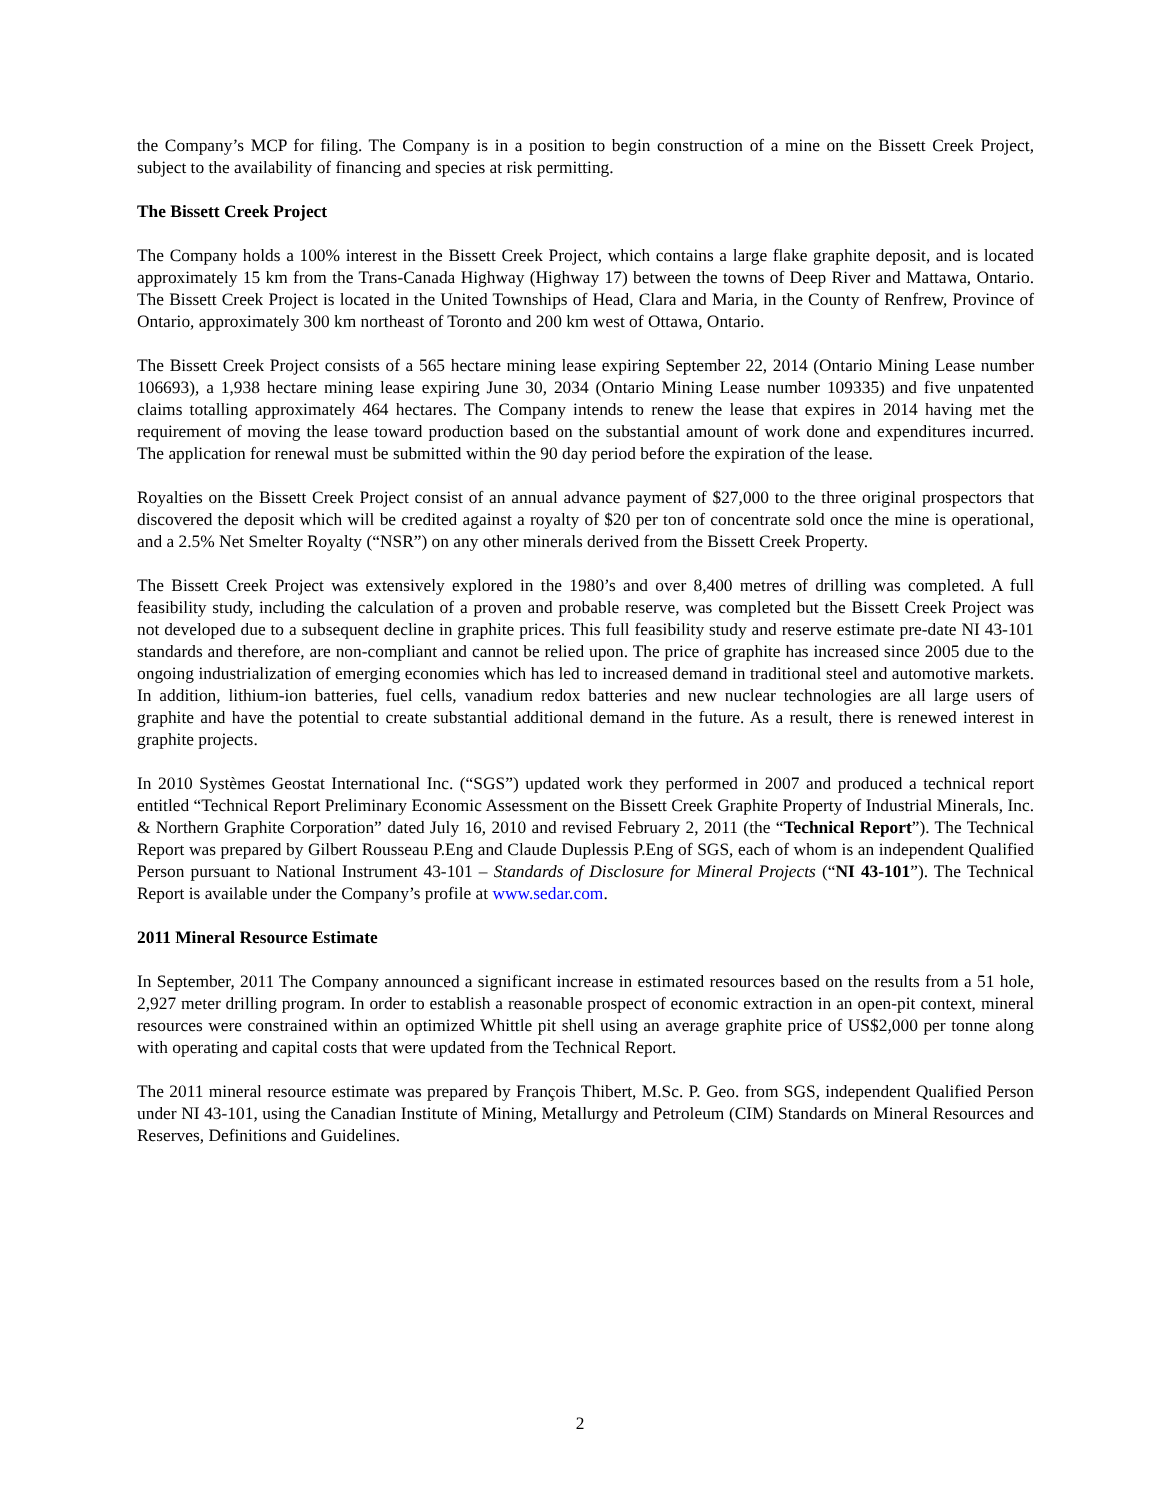the Company’s MCP for filing. The Company is in a position to begin construction of a mine on the Bissett Creek Project, subject to the availability of financing and species at risk permitting.
The Bissett Creek Project
The Company holds a 100% interest in the Bissett Creek Project, which contains a large flake graphite deposit, and is located approximately 15 km from the Trans-Canada Highway (Highway 17) between the towns of Deep River and Mattawa, Ontario. The Bissett Creek Project is located in the United Townships of Head, Clara and Maria, in the County of Renfrew, Province of Ontario, approximately 300 km northeast of Toronto and 200 km west of Ottawa, Ontario.
The Bissett Creek Project consists of a 565 hectare mining lease expiring September 22, 2014 (Ontario Mining Lease number 106693), a 1,938 hectare mining lease expiring June 30, 2034 (Ontario Mining Lease number 109335) and five unpatented claims totalling approximately 464 hectares. The Company intends to renew the lease that expires in 2014 having met the requirement of moving the lease toward production based on the substantial amount of work done and expenditures incurred. The application for renewal must be submitted within the 90 day period before the expiration of the lease.
Royalties on the Bissett Creek Project consist of an annual advance payment of $27,000 to the three original prospectors that discovered the deposit which will be credited against a royalty of $20 per ton of concentrate sold once the mine is operational, and a 2.5% Net Smelter Royalty (“NSR”) on any other minerals derived from the Bissett Creek Property.
The Bissett Creek Project was extensively explored in the 1980’s and over 8,400 metres of drilling was completed. A full feasibility study, including the calculation of a proven and probable reserve, was completed but the Bissett Creek Project was not developed due to a subsequent decline in graphite prices. This full feasibility study and reserve estimate pre-date NI 43-101 standards and therefore, are non-compliant and cannot be relied upon. The price of graphite has increased since 2005 due to the ongoing industrialization of emerging economies which has led to increased demand in traditional steel and automotive markets. In addition, lithium-ion batteries, fuel cells, vanadium redox batteries and new nuclear technologies are all large users of graphite and have the potential to create substantial additional demand in the future. As a result, there is renewed interest in graphite projects.
In 2010 Systèmes Geostat International Inc. (“SGS”) updated work they performed in 2007 and produced a technical report entitled “Technical Report Preliminary Economic Assessment on the Bissett Creek Graphite Property of Industrial Minerals, Inc. & Northern Graphite Corporation” dated July 16, 2010 and revised February 2, 2011 (the “Technical Report”). The Technical Report was prepared by Gilbert Rousseau P.Eng and Claude Duplessis P.Eng of SGS, each of whom is an independent Qualified Person pursuant to National Instrument 43-101 – Standards of Disclosure for Mineral Projects (“NI 43-101”). The Technical Report is available under the Company’s profile at www.sedar.com.
2011 Mineral Resource Estimate
In September, 2011 The Company announced a significant increase in estimated resources based on the results from a 51 hole, 2,927 meter drilling program. In order to establish a reasonable prospect of economic extraction in an open-pit context, mineral resources were constrained within an optimized Whittle pit shell using an average graphite price of US$2,000 per tonne along with operating and capital costs that were updated from the Technical Report.
The 2011 mineral resource estimate was prepared by François Thibert, M.Sc. P. Geo. from SGS, independent Qualified Person under NI 43-101, using the Canadian Institute of Mining, Metallurgy and Petroleum (CIM) Standards on Mineral Resources and Reserves, Definitions and Guidelines.
2